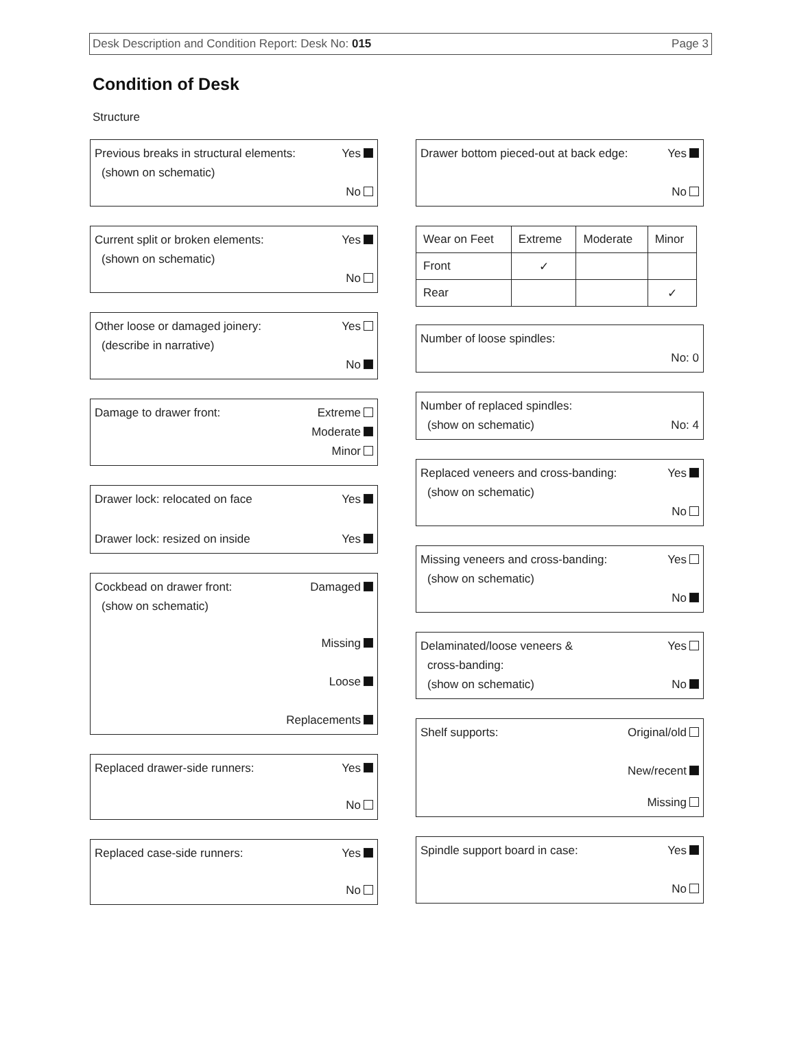Desk Description and Condition Report: Desk No: 015 Page 3
Condition of Desk
Structure
Previous breaks in structural elements: Yes
(shown on schematic)
No
Current split or broken elements: Yes
(shown on schematic)
No
Other loose or damaged joinery: Yes
(describe in narrative)
No
Damage to drawer front: Extreme
Moderate
Minor
Drawer lock: relocated on face Yes
Drawer lock: resized on inside Yes
Cockbead on drawer front: Damaged
(show on schematic)
Missing
Loose
Replacements
Replaced drawer-side runners: Yes
No
Replaced case-side runners: Yes
No
Drawer bottom pieced-out at back edge: Yes
No
| Wear on Feet | Extreme | Moderate | Minor |
| --- | --- | --- | --- |
| Front | ✓ | | |
| Rear | | | ✓ |
Number of loose spindles:
No: 0
Number of replaced spindles:
(show on schematic) No: 4
Replaced veneers and cross-banding: Yes
(show on schematic)
No
Missing veneers and cross-banding: Yes
(show on schematic)
No
Delaminated/loose veneers & Yes
cross-banding:
(show on schematic) No
Shelf supports: Original/old
New/recent
Missing
Spindle support board in case: Yes
No